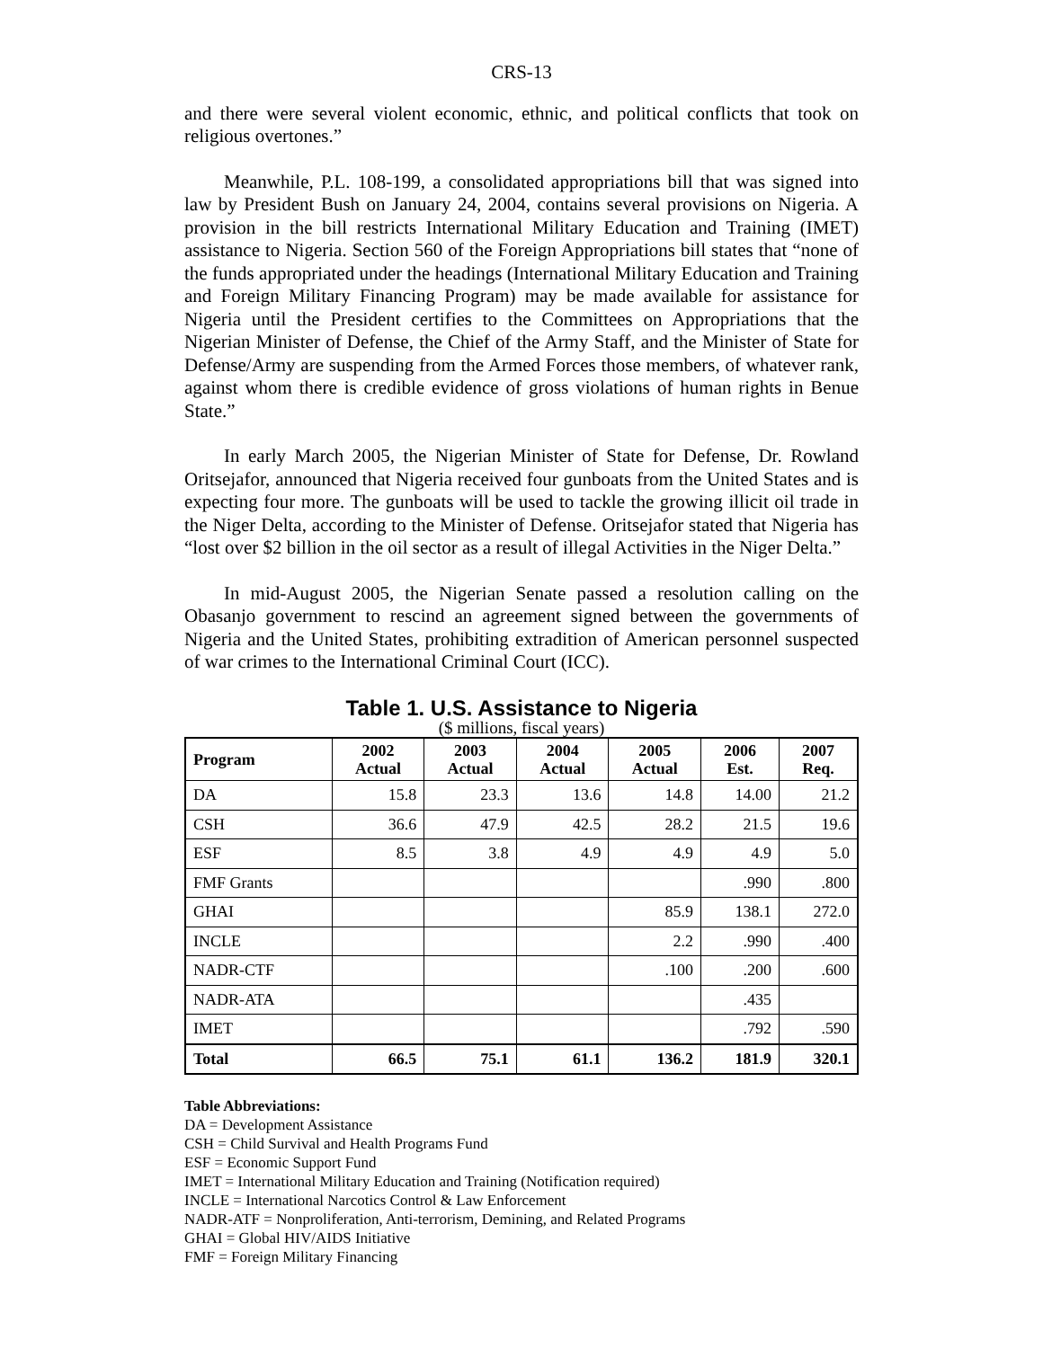CRS-13
and there were several violent economic, ethnic, and political conflicts that took on religious overtones.”
Meanwhile, P.L. 108-199, a consolidated appropriations bill that was signed into law by President Bush on January 24, 2004, contains several provisions on Nigeria. A provision in the bill restricts International Military Education and Training (IMET) assistance to Nigeria. Section 560 of the Foreign Appropriations bill states that “none of the funds appropriated under the headings (International Military Education and Training and Foreign Military Financing Program) may be made available for assistance for Nigeria until the President certifies to the Committees on Appropriations that the Nigerian Minister of Defense, the Chief of the Army Staff, and the Minister of State for Defense/Army are suspending from the Armed Forces those members, of whatever rank, against whom there is credible evidence of gross violations of human rights in Benue State.”
In early March 2005, the Nigerian Minister of State for Defense, Dr. Rowland Oritsejafor, announced that Nigeria received four gunboats from the United States and is expecting four more. The gunboats will be used to tackle the growing illicit oil trade in the Niger Delta, according to the Minister of Defense. Oritsejafor stated that Nigeria has “lost over $2 billion in the oil sector as a result of illegal Activities in the Niger Delta.”
In mid-August 2005, the Nigerian Senate passed a resolution calling on the Obasanjo government to rescind an agreement signed between the governments of Nigeria and the United States, prohibiting extradition of American personnel suspected of war crimes to the International Criminal Court (ICC).
Table 1. U.S. Assistance to Nigeria
($ millions, fiscal years)
| Program | 2002 Actual | 2003 Actual | 2004 Actual | 2005 Actual | 2006 Est. | 2007 Req. |
| --- | --- | --- | --- | --- | --- | --- |
| DA | 15.8 | 23.3 | 13.6 | 14.8 | 14.00 | 21.2 |
| CSH | 36.6 | 47.9 | 42.5 | 28.2 | 21.5 | 19.6 |
| ESF | 8.5 | 3.8 | 4.9 | 4.9 | 4.9 | 5.0 |
| FMF Grants | | | | | .990 | .800 |
| GHAI | | | | 85.9 | 138.1 | 272.0 |
| INCLE | | | | 2.2 | .990 | .400 |
| NADR-CTF | | | | .100 | .200 | .600 |
| NADR-ATA | | | | | .435 | |
| IMET | | | | | .792 | .590 |
| Total | 66.5 | 75.1 | 61.1 | 136.2 | 181.9 | 320.1 |
Table Abbreviations:
DA = Development Assistance
CSH = Child Survival and Health Programs Fund
ESF = Economic Support Fund
IMET = International Military Education and Training (Notification required)
INCLE = International Narcotics Control & Law Enforcement
NADR-ATF = Nonproliferation, Anti-terrorism, Demining, and Related Programs
GHAI = Global HIV/AIDS Initiative
FMF = Foreign Military Financing